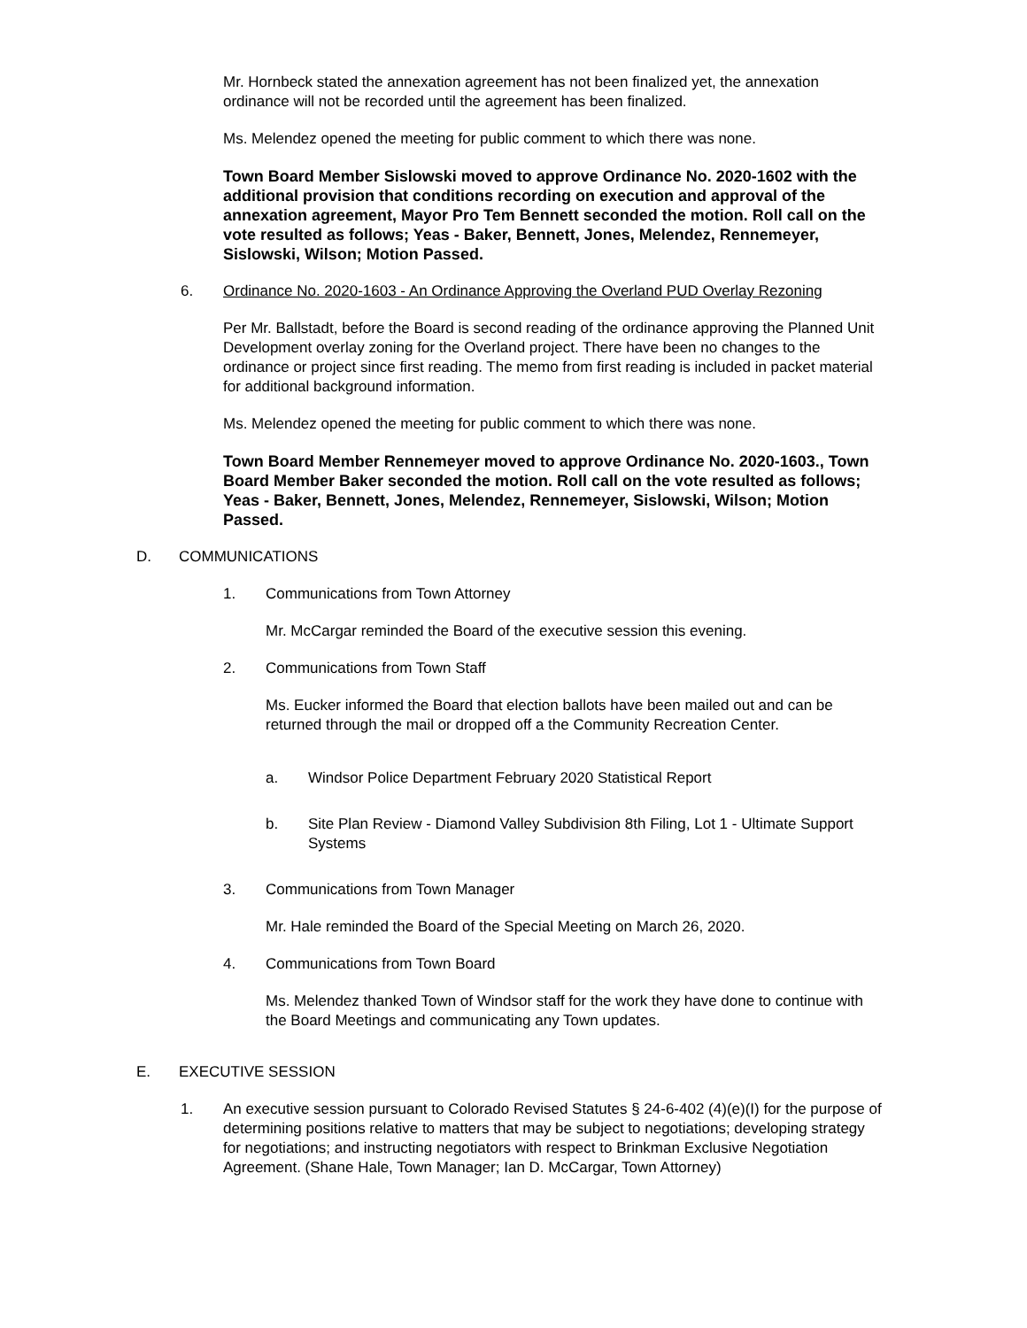Mr. Hornbeck stated the annexation agreement has not been finalized yet, the annexation ordinance will not be recorded until the agreement has been finalized.
Ms. Melendez opened the meeting for public comment to which there was none.
Town Board Member Sislowski moved to approve Ordinance No. 2020-1602 with the additional provision that conditions recording on execution and approval of the annexation agreement, Mayor Pro Tem Bennett seconded the motion. Roll call on the vote resulted as follows; Yeas - Baker, Bennett, Jones, Melendez, Rennemeyer, Sislowski, Wilson; Motion Passed.
6. Ordinance No. 2020-1603 - An Ordinance Approving the Overland PUD Overlay Rezoning
Per Mr. Ballstadt, before the Board is second reading of the ordinance approving the Planned Unit Development overlay zoning for the Overland project. There have been no changes to the ordinance or project since first reading. The memo from first reading is included in packet material for additional background information.
Ms. Melendez opened the meeting for public comment to which there was none.
Town Board Member Rennemeyer moved to approve Ordinance No. 2020-1603., Town Board Member Baker seconded the motion. Roll call on the vote resulted as follows; Yeas - Baker, Bennett, Jones, Melendez, Rennemeyer, Sislowski, Wilson; Motion Passed.
D. COMMUNICATIONS
1. Communications from Town Attorney
Mr. McCargar reminded the Board of the executive session this evening.
2. Communications from Town Staff
Ms. Eucker informed the Board that election ballots have been mailed out and can be returned through the mail or dropped off a the Community Recreation Center.
a. Windsor Police Department February 2020 Statistical Report
b. Site Plan Review - Diamond Valley Subdivision 8th Filing, Lot 1 - Ultimate Support Systems
3. Communications from Town Manager
Mr. Hale reminded the Board of the Special Meeting on March 26, 2020.
4. Communications from Town Board
Ms. Melendez thanked Town of Windsor staff for the work they have done to continue with the Board Meetings and communicating any Town updates.
E. EXECUTIVE SESSION
1. An executive session pursuant to Colorado Revised Statutes § 24-6-402 (4)(e)(I) for the purpose of determining positions relative to matters that may be subject to negotiations; developing strategy for negotiations; and instructing negotiators with respect to Brinkman Exclusive Negotiation Agreement. (Shane Hale, Town Manager; Ian D. McCargar, Town Attorney)